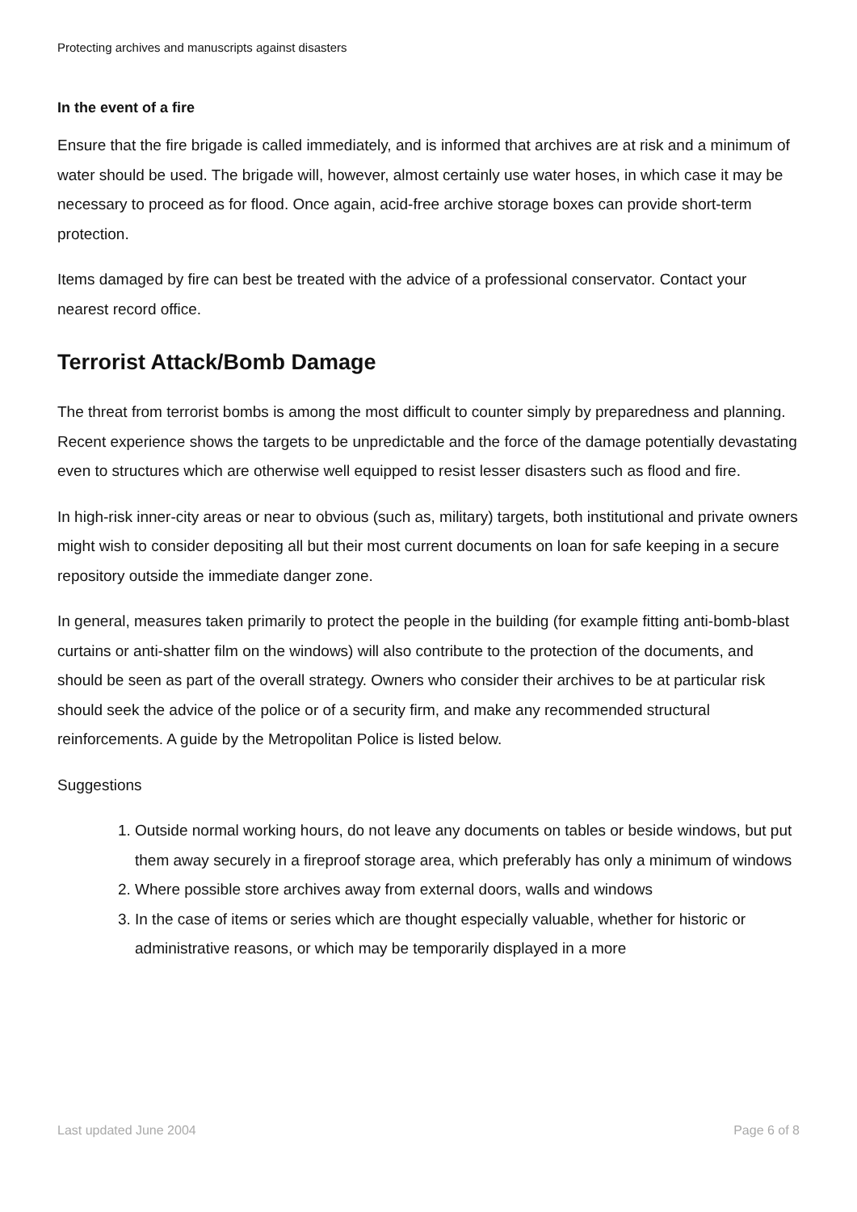Protecting archives and manuscripts against disasters
In the event of a fire
Ensure that the fire brigade is called immediately, and is informed that archives are at risk and a minimum of water should be used. The brigade will, however, almost certainly use water hoses, in which case it may be necessary to proceed as for flood. Once again, acid-free archive storage boxes can provide short-term protection.
Items damaged by fire can best be treated with the advice of a professional conservator. Contact your nearest record office.
Terrorist Attack/Bomb Damage
The threat from terrorist bombs is among the most difficult to counter simply by preparedness and planning. Recent experience shows the targets to be unpredictable and the force of the damage potentially devastating even to structures which are otherwise well equipped to resist lesser disasters such as flood and fire.
In high-risk inner-city areas or near to obvious (such as, military) targets, both institutional and private owners might wish to consider depositing all but their most current documents on loan for safe keeping in a secure repository outside the immediate danger zone.
In general, measures taken primarily to protect the people in the building (for example fitting anti-bomb-blast curtains or anti-shatter film on the windows) will also contribute to the protection of the documents, and should be seen as part of the overall strategy. Owners who consider their archives to be at particular risk should seek the advice of the police or of a security firm, and make any recommended structural reinforcements. A guide by the Metropolitan Police is listed below.
Suggestions
1. Outside normal working hours, do not leave any documents on tables or beside windows, but put them away securely in a fireproof storage area, which preferably has only a minimum of windows
2. Where possible store archives away from external doors, walls and windows
3. In the case of items or series which are thought especially valuable, whether for historic or administrative reasons, or which may be temporarily displayed in a more
Last updated June 2004 Page 6 of 8